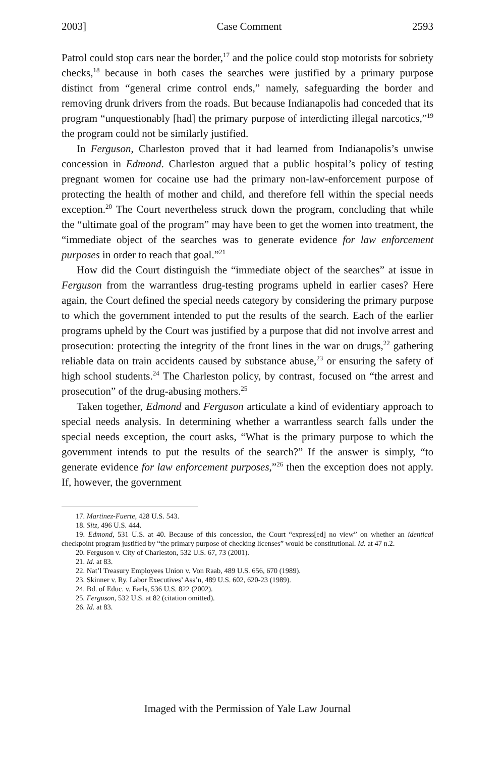2003] Case Comment 2593
Patrol could stop cars near the border,<sup>17</sup> and the police could stop motorists for sobriety checks,<sup>18</sup> because in both cases the searches were justified by a primary purpose distinct from “general crime control ends,” namely, safeguarding the border and removing drunk drivers from the roads. But because Indianapolis had conceded that its program “unquestionably [had] the primary purpose of interdicting illegal narcotics,”<sup>19</sup> the program could not be similarly justified.
In Ferguson, Charleston proved that it had learned from Indianapolis’s unwise concession in Edmond. Charleston argued that a public hospital’s policy of testing pregnant women for cocaine use had the primary non-law-enforcement purpose of protecting the health of mother and child, and therefore fell within the special needs exception.<sup>20</sup> The Court nevertheless struck down the program, concluding that while the “ultimate goal of the program” may have been to get the women into treatment, the “immediate object of the searches was to generate evidence for law enforcement purposes in order to reach that goal.”<sup>21</sup>
How did the Court distinguish the “immediate object of the searches” at issue in Ferguson from the warrantless drug-testing programs upheld in earlier cases? Here again, the Court defined the special needs category by considering the primary purpose to which the government intended to put the results of the search. Each of the earlier programs upheld by the Court was justified by a purpose that did not involve arrest and prosecution: protecting the integrity of the front lines in the war on drugs,<sup>22</sup> gathering reliable data on train accidents caused by substance abuse,<sup>23</sup> or ensuring the safety of high school students.<sup>24</sup> The Charleston policy, by contrast, focused on “the arrest and prosecution” of the drug-abusing mothers.<sup>25</sup>
Taken together, Edmond and Ferguson articulate a kind of evidentiary approach to special needs analysis. In determining whether a warrantless search falls under the special needs exception, the court asks, “What is the primary purpose to which the government intends to put the results of the search?” If the answer is simply, “to generate evidence for law enforcement purposes,”<sup>26</sup> then the exception does not apply. If, however, the government
17. Martinez-Fuerte, 428 U.S. 543.
18. Sitz, 496 U.S. 444.
19. Edmond, 531 U.S. at 40. Because of this concession, the Court “express[ed] no view” on whether an identical checkpoint program justified by “the primary purpose of checking licenses” would be constitutional. Id. at 47 n.2.
20. Ferguson v. City of Charleston, 532 U.S. 67, 73 (2001).
21. Id. at 83.
22. Nat’l Treasury Employees Union v. Von Raab, 489 U.S. 656, 670 (1989).
23. Skinner v. Ry. Labor Executives’ Ass’n, 489 U.S. 602, 620-23 (1989).
24. Bd. of Educ. v. Earls, 536 U.S. 822 (2002).
25. Ferguson, 532 U.S. at 82 (citation omitted).
26. Id. at 83.
Imaged with the Permission of Yale Law Journal